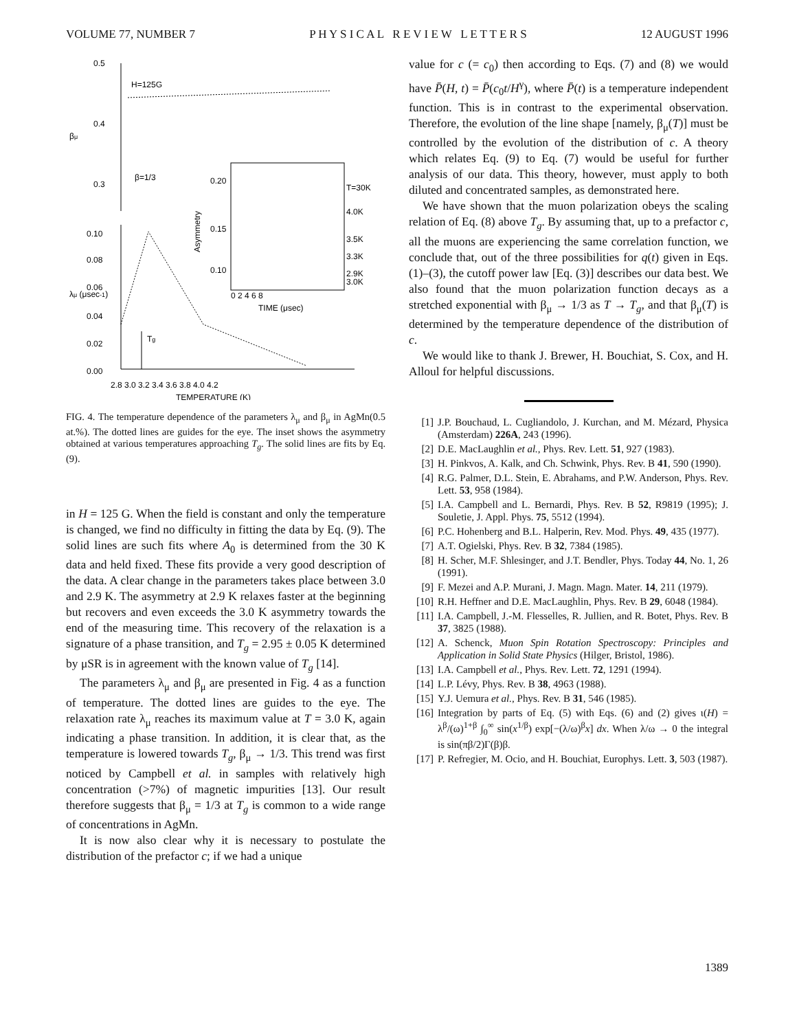VOLUME 77, NUMBER 7 P H Y S I C A L R E V I E W L E T T E R S 12 AUGUST 1996
0.5
0.4
0.3
H=125G
β=1/3
0.10
0.08
0.06
0.04
0.02
0.00
2.8 3.0 3.2 3.4 3.6 3.8 4.0 4.2
TEMPERATURE (K)
βμ
λμ (μsec-1)
Tg
0.20
0.15
0.10
0 2 4 6 8
TIME (μsec)
T=30K
4.0K
3.5K
3.3K
2.9K
3.0K
Asymmetry
FIG. 4. The temperature dependence of the parameters λ<sub>μ</sub> and β<sub>μ</sub> in AgMn(0.5 at.%). The dotted lines are guides for the eye. The inset shows the asymmetry obtained at various temperatures approaching T<sub>g</sub>. The solid lines are fits by Eq. (9).
in H = 125 G. When the field is constant and only the temperature is changed, we find no difficulty in fitting the data by Eq. (9). The solid lines are such fits where A<sub>0</sub> is determined from the 30 K data and held fixed. These fits provide a very good description of the data. A clear change in the parameters takes place between 3.0 and 2.9 K. The asymmetry at 2.9 K relaxes faster at the beginning but recovers and even exceeds the 3.0 K asymmetry towards the end of the measuring time. This recovery of the relaxation is a signature of a phase transition, and T<sub>g</sub> = 2.95 ± 0.05 K determined by μSR is in agreement with the known value of T<sub>g</sub> [14].
The parameters λ<sub>μ</sub> and β<sub>μ</sub> are presented in Fig. 4 as a function of temperature. The dotted lines are guides to the eye. The relaxation rate λ<sub>μ</sub> reaches its maximum value at T = 3.0 K, again indicating a phase transition. In addition, it is clear that, as the temperature is lowered towards T<sub>g</sub>, β<sub>μ</sub> → 1/3. This trend was first noticed by Campbell et al. in samples with relatively high concentration (>7%) of magnetic impurities [13]. Our result therefore suggests that β<sub>μ</sub> = 1/3 at T<sub>g</sub> is common to a wide range of concentrations in AgMn.
It is now also clear why it is necessary to postulate the distribution of the prefactor c; if we had a unique
value for c (= c<sub>0</sub>) then according to Eqs. (7) and (8) we would have P̄(H, t) = P̄(c<sub>0</sub>t/H<sup>γ</sup>), where P̄(t) is a temperature independent function. This is in contrast to the experimental observation. Therefore, the evolution of the line shape [namely, β<sub>μ</sub>(T)] must be controlled by the evolution of the distribution of c. A theory which relates Eq. (9) to Eq. (7) would be useful for further analysis of our data. This theory, however, must apply to both diluted and concentrated samples, as demonstrated here.
We have shown that the muon polarization obeys the scaling relation of Eq. (8) above T<sub>g</sub>. By assuming that, up to a prefactor c, all the muons are experiencing the same correlation function, we conclude that, out of the three possibilities for q(t) given in Eqs. (1)–(3), the cutoff power law [Eq. (3)] describes our data best. We also found that the muon polarization function decays as a stretched exponential with β<sub>μ</sub> → 1/3 as T → T<sub>g</sub>, and that β<sub>μ</sub>(T) is determined by the temperature dependence of the distribution of c.
We would like to thank J. Brewer, H. Bouchiat, S. Cox, and H. Alloul for helpful discussions.
[1] J.P. Bouchaud, L. Cugliandolo, J. Kurchan, and M. Mézard, Physica (Amsterdam) 226A, 243 (1996).
[2] D.E. MacLaughlin et al., Phys. Rev. Lett. 51, 927 (1983).
[3] H. Pinkvos, A. Kalk, and Ch. Schwink, Phys. Rev. B 41, 590 (1990).
[4] R.G. Palmer, D.L. Stein, E. Abrahams, and P.W. Anderson, Phys. Rev. Lett. 53, 958 (1984).
[5] I.A. Campbell and L. Bernardi, Phys. Rev. B 52, R9819 (1995); J. Souletie, J. Appl. Phys. 75, 5512 (1994).
[6] P.C. Hohenberg and B.L. Halperin, Rev. Mod. Phys. 49, 435 (1977).
[7] A.T. Ogielski, Phys. Rev. B 32, 7384 (1985).
[8] H. Scher, M.F. Shlesinger, and J.T. Bendler, Phys. Today 44, No. 1, 26 (1991).
[9] F. Mezei and A.P. Murani, J. Magn. Magn. Mater. 14, 211 (1979).
[10] R.H. Heffner and D.E. MacLaughlin, Phys. Rev. B 29, 6048 (1984).
[11] I.A. Campbell, J.-M. Flesselles, R. Jullien, and R. Botet, Phys. Rev. B 37, 3825 (1988).
[12] A. Schenck, Muon Spin Rotation Spectroscopy: Principles and Application in Solid State Physics (Hilger, Bristol, 1986).
[13] I.A. Campbell et al., Phys. Rev. Lett. 72, 1291 (1994).
[14] L.P. Lévy, Phys. Rev. B 38, 4963 (1988).
[15] Y.J. Uemura et al., Phys. Rev. B 31, 546 (1985).
[16] Integration by parts of Eq. (5) with Eqs. (6) and (2) gives ι(H) = λ<sup>β</sup>/(ω)<sup>1+β</sup> ∫<sub>0</sub><sup>∞</sup> sin(x<sup>1/β</sup>) exp[−(λ/ω)<sup>β</sup>x] dx. When λ/ω → 0 the integral is sin(πβ/2)Γ(β)β.
[17] P. Refregier, M. Ocio, and H. Bouchiat, Europhys. Lett. 3, 503 (1987).
1389